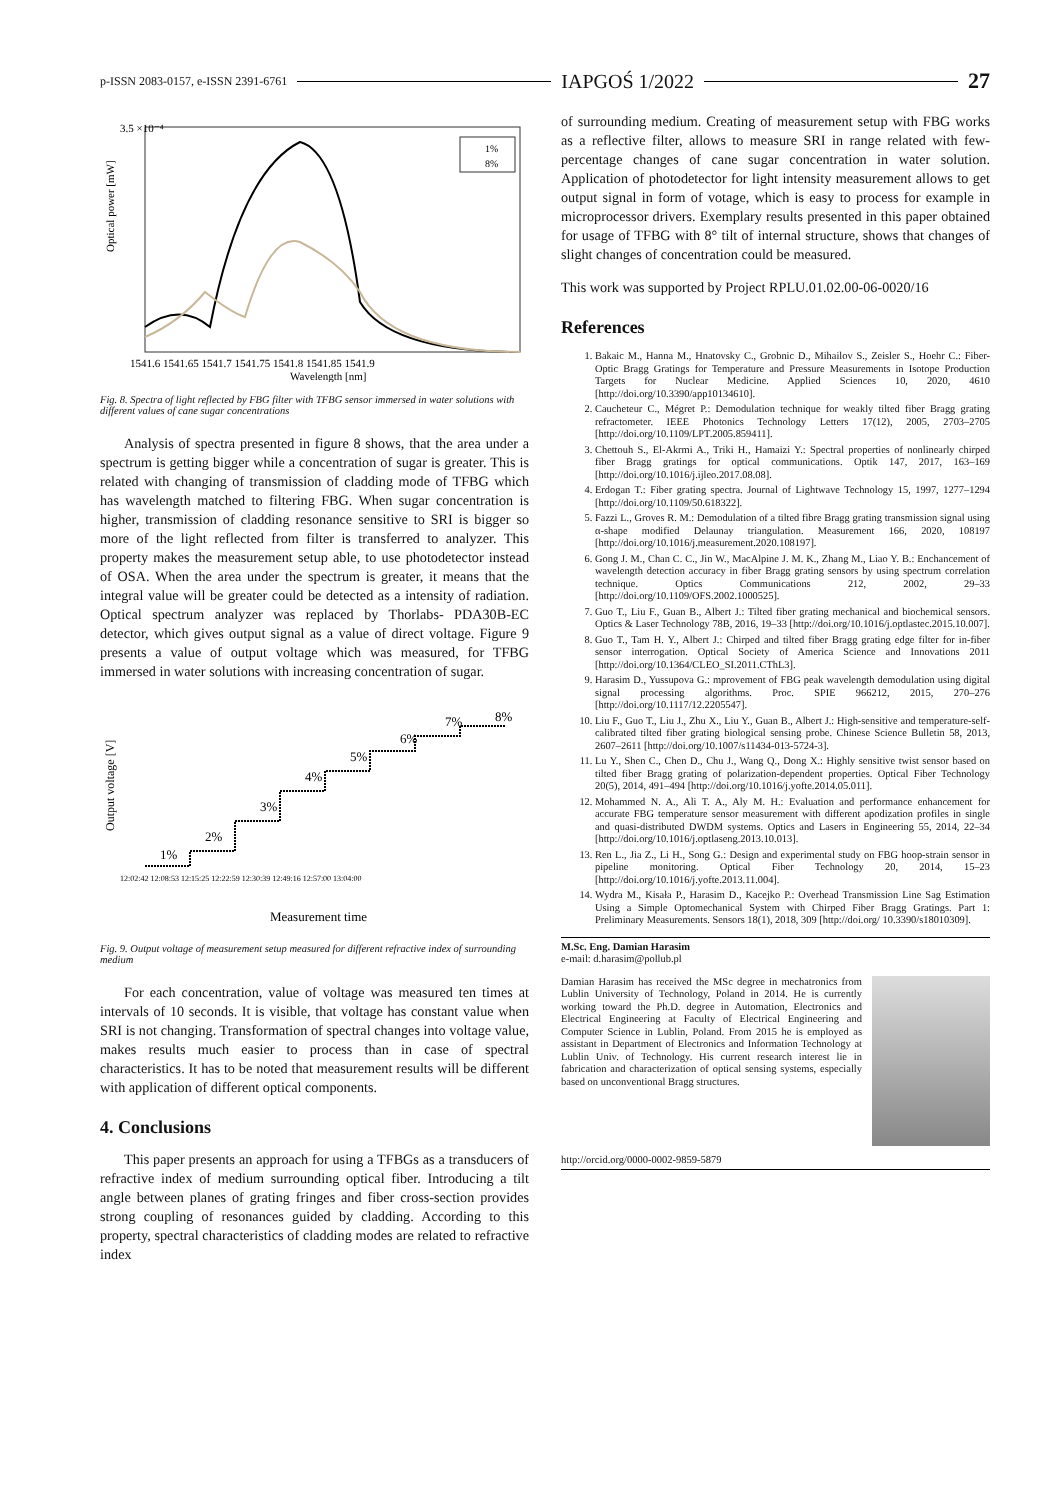p-ISSN 2083-0157, e-ISSN 2391-6761 IAPGOŚ 1/2022 27
3.5 ×10⁻⁴
Optical power [mW]
1%
8%
1541.6 1541.65 1541.7 1541.75 1541.8 1541.85 1541.9
Wavelength [nm]
Fig. 8. Spectra of light reflected by FBG filter with TFBG sensor immersed in water solutions with different values of cane sugar concentrations
Analysis of spectra presented in figure 8 shows, that the area under a spectrum is getting bigger while a concentration of sugar is greater. This is related with changing of transmission of cladding mode of TFBG which has wavelength matched to filtering FBG. When sugar concentration is higher, transmission of cladding resonance sensitive to SRI is bigger so more of the light reflected from filter is transferred to analyzer. This property makes the measurement setup able, to use photodetector instead of OSA. When the area under the spectrum is greater, it means that the integral value will be greater could be detected as a intensity of radiation. Optical spectrum analyzer was replaced by Thorlabs- PDA30B-EC detector, which gives output signal as a value of direct voltage. Figure 9 presents a value of output voltage which was measured, for TFBG immersed in water solutions with increasing concentration of sugar.
Output voltage [V]
1%
2%
3%
4%
5%
6%
7%
8%
12:02:42 12:08:53 12:15:25 12:22:59 12:30:39 12:49:16 12:57:00 13:04:00
Measurement time
Fig. 9. Output voltage of measurement setup measured for different refractive index of surrounding medium
For each concentration, value of voltage was measured ten times at intervals of 10 seconds. It is visible, that voltage has constant value when SRI is not changing. Transformation of spectral changes into voltage value, makes results much easier to process than in case of spectral characteristics. It has to be noted that measurement results will be different with application of different optical components.
4. Conclusions
This paper presents an approach for using a TFBGs as a transducers of refractive index of medium surrounding optical fiber. Introducing a tilt angle between planes of grating fringes and fiber cross-section provides strong coupling of resonances guided by cladding. According to this property, spectral characteristics of cladding modes are related to refractive index
of surrounding medium. Creating of measurement setup with FBG works as a reflective filter, allows to measure SRI in range related with few-percentage changes of cane sugar concentration in water solution. Application of photodetector for light intensity measurement allows to get output signal in form of votage, which is easy to process for example in microprocessor drivers. Exemplary results presented in this paper obtained for usage of TFBG with 8° tilt of internal structure, shows that changes of slight changes of concentration could be measured.
This work was supported by Project RPLU.01.02.00-06-0020/16
References
1. Bakaic M., Hanna M., Hnatovsky C., Grobnic D., Mihailov S., Zeisler S., Hoehr C.: Fiber-Optic Bragg Gratings for Temperature and Pressure Measurements in Isotope Production Targets for Nuclear Medicine. Applied Sciences 10, 2020, 4610 [http://doi.org/10.3390/app10134610].
2. Caucheteur C., Mégret P.: Demodulation technique for weakly tilted fiber Bragg grating refractometer. IEEE Photonics Technology Letters 17(12), 2005, 2703–2705 [http://doi.org/10.1109/LPT.2005.859411].
3. Chettouh S., El-Akrmi A., Triki H., Hamaizi Y.: Spectral properties of nonlinearly chirped fiber Bragg gratings for optical communications. Optik 147, 2017, 163–169 [http://doi.org/10.1016/j.ijleo.2017.08.08].
4. Erdogan T.: Fiber grating spectra. Journal of Lightwave Technology 15, 1997, 1277–1294 [http://doi.org/10.1109/50.618322].
5. Fazzi L., Groves R. M.: Demodulation of a tilted fibre Bragg grating transmission signal using α-shape modified Delaunay triangulation. Measurement 166, 2020, 108197 [http://doi.org/10.1016/j.measurement.2020.108197].
6. Gong J. M., Chan C. C., Jin W., MacAlpine J. M. K., Zhang M., Liao Y. B.: Enchancement of wavelength detection accuracy in fiber Bragg grating sensors by using spectrum correlation technique. Optics Communications 212, 2002, 29–33 [http://doi.org/10.1109/OFS.2002.1000525].
7. Guo T., Liu F., Guan B., Albert J.: Tilted fiber grating mechanical and biochemical sensors. Optics & Laser Technology 78B, 2016, 19–33 [http://doi.org/10.1016/j.optlastec.2015.10.007].
8. Guo T., Tam H. Y., Albert J.: Chirped and tilted fiber Bragg grating edge filter for in-fiber sensor interrogation. Optical Society of America Science and Innovations 2011 [http://doi.org/10.1364/CLEO_SI.2011.CThL3].
9. Harasim D., Yussupova G.: mprovement of FBG peak wavelength demodulation using digital signal processing algorithms. Proc. SPIE 966212, 2015, 270–276 [http://doi.org/10.1117/12.2205547].
10. Liu F., Guo T., Liu J., Zhu X., Liu Y., Guan B., Albert J.: High-sensitive and temperature-self-calibrated tilted fiber grating biological sensing probe. Chinese Science Bulletin 58, 2013, 2607–2611 [http://doi.org/10.1007/s11434-013-5724-3].
11. Lu Y., Shen C., Chen D., Chu J., Wang Q., Dong X.: Highly sensitive twist sensor based on tilted fiber Bragg grating of polarization-dependent properties. Optical Fiber Technology 20(5), 2014, 491–494 [http://doi.org/10.1016/j.yofte.2014.05.011].
12. Mohammed N. A., Ali T. A., Aly M. H.: Evaluation and performance enhancement for accurate FBG temperature sensor measurement with different apodization profiles in single and quasi-distributed DWDM systems. Optics and Lasers in Engineering 55, 2014, 22–34 [http://doi.org/10.1016/j.optlaseng.2013.10.013].
13. Ren L., Jia Z., Li H., Song G.: Design and experimental study on FBG hoop-strain sensor in pipeline monitoring. Optical Fiber Technology 20, 2014, 15–23 [http://doi.org/10.1016/j.yofte.2013.11.004].
14. Wydra M., Kisała P., Harasim D., Kacejko P.: Overhead Transmission Line Sag Estimation Using a Simple Optomechanical System with Chirped Fiber Bragg Gratings. Part 1: Preliminary Measurements. Sensors 18(1), 2018, 309 [http://doi.org/ 10.3390/s18010309].
M.Sc. Eng. Damian Harasim
e-mail: d.harasim@pollub.pl
Damian Harasim has received the MSc degree in mechatronics from Lublin University of Technology, Poland in 2014. He is currently working toward the Ph.D. degree in Automation, Electronics and Electrical Engineering at Faculty of Electrical Engineering and Computer Science in Lublin, Poland. From 2015 he is employed as assistant in Department of Electronics and Information Technology at Lublin Univ. of Technology. His current research interest lie in fabrication and characterization of optical sensing systems, especially based on unconventional Bragg structures.
http://orcid.org/0000-0002-9859-5879